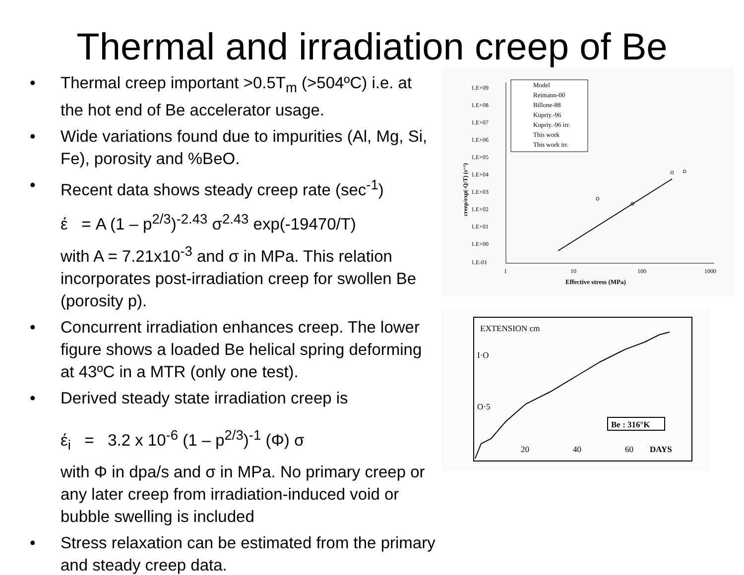Thermal and irradiation creep of Be
• Thermal creep important >0.5T<sub>m</sub> (>504ºC) i.e. at the hot end of Be accelerator usage.
• Wide variations found due to impurities (Al, Mg, Si, Fe), porosity and %BeO.
• Recent data shows steady creep rate (sec<sup>-1</sup>)
έ = A (1 – p<sup>2/3</sup>)<sup>-2.43</sup> σ<sup>2.43</sup> exp(-19470/T)
with A = 7.21x10<sup>-3</sup> and σ in MPa. This relation incorporates post-irradiation creep for swollen Be (porosity p).
• Concurrent irradiation enhances creep. The lower figure shows a loaded Be helical spring deforming at 43ºC in a MTR (only one test).
• Derived steady state irradiation creep is
έ<sub>i</sub> = 3.2 x 10<sup>-6</sup> (1 – p<sup>2/3</sup>)<sup>-1</sup> (Φ) σ
with Φ in dpa/s and σ in MPa. No primary creep or any later creep from irradiation-induced void or bubble swelling is included
• Stress relaxation can be estimated from the primary and steady creep data.
1.E+09
1.E+08
1.E+07
1.E+06
1.E+05
1.E+04
1.E+03
1.E+02
1.E+01
1.E+00
1.E-01
1
10
100
1000
Effective stress (MPa)
creep/exp(-Q/T) (s⁻¹)
Model
Reimann-00
Billone-88
Kupriy.-96
Kupriy.-96 irr.
This work
This work irr.
EXTENSION cm
I·O
O·5
20
40
60
DAYS
Be : 316°K